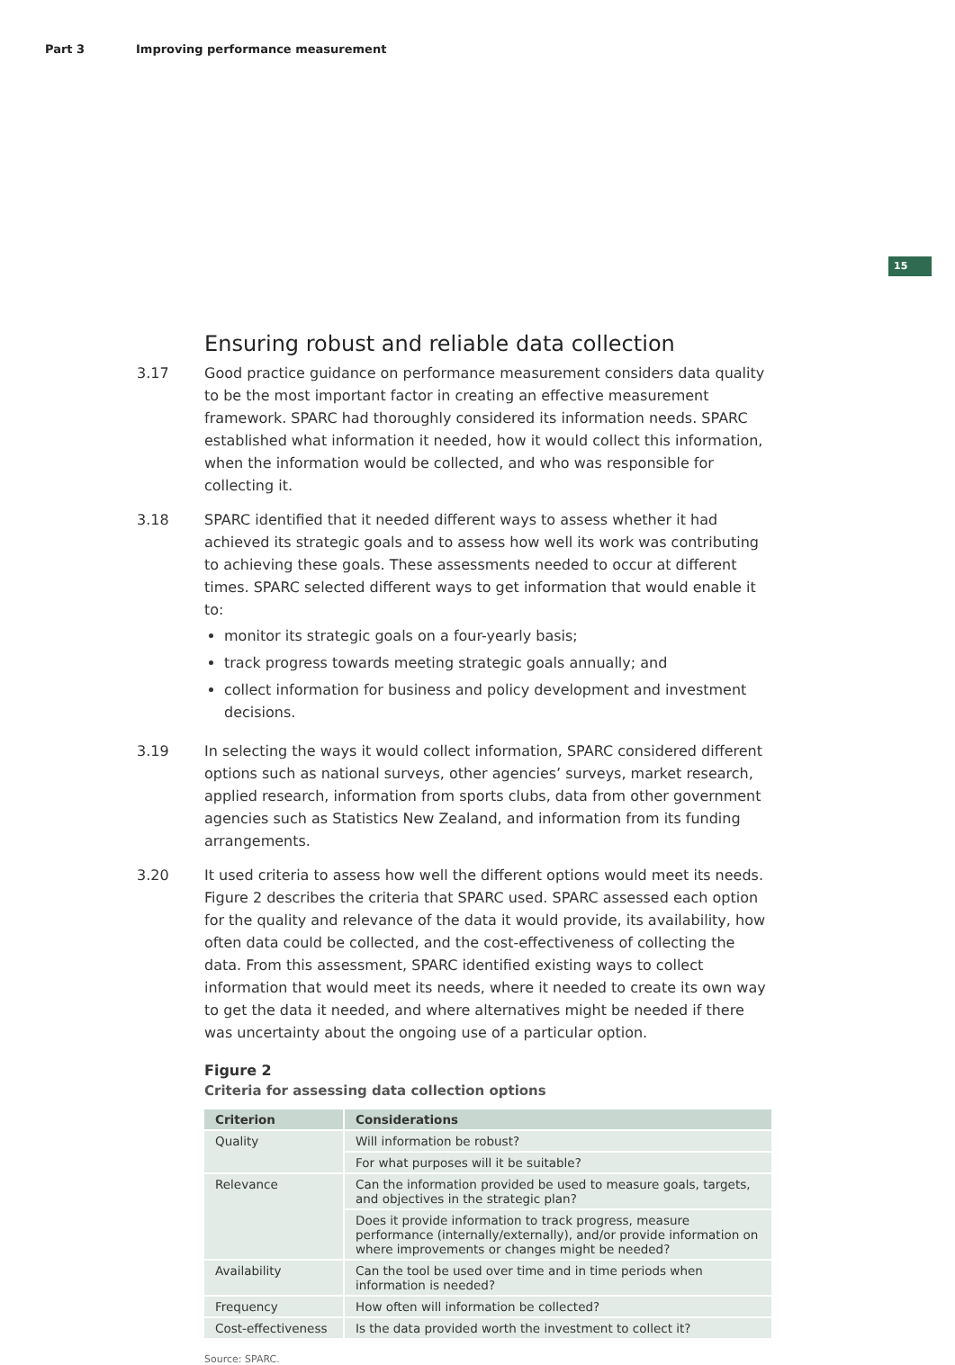Part 3 Improving performance measurement
15
Ensuring robust and reliable data collection
3.17 Good practice guidance on performance measurement considers data quality to be the most important factor in creating an effective measurement framework. SPARC had thoroughly considered its information needs. SPARC established what information it needed, how it would collect this information, when the information would be collected, and who was responsible for collecting it.
3.18 SPARC identified that it needed different ways to assess whether it had achieved its strategic goals and to assess how well its work was contributing to achieving these goals. These assessments needed to occur at different times. SPARC selected different ways to get information that would enable it to:
monitor its strategic goals on a four-yearly basis;
track progress towards meeting strategic goals annually; and
collect information for business and policy development and investment decisions.
3.19 In selecting the ways it would collect information, SPARC considered different options such as national surveys, other agencies’ surveys, market research, applied research, information from sports clubs, data from other government agencies such as Statistics New Zealand, and information from its funding arrangements.
3.20 It used criteria to assess how well the different options would meet its needs. Figure 2 describes the criteria that SPARC used. SPARC assessed each option for the quality and relevance of the data it would provide, its availability, how often data could be collected, and the cost-effectiveness of collecting the data. From this assessment, SPARC identified existing ways to collect information that would meet its needs, where it needed to create its own way to get the data it needed, and where alternatives might be needed if there was uncertainty about the ongoing use of a particular option.
Figure 2
Criteria for assessing data collection options
| Criterion | Considerations |
| --- | --- |
| Quality | Will information be robust? |
| | For what purposes will it be suitable? |
| Relevance | Can the information provided be used to measure goals, targets, and objectives in the strategic plan? |
| | Does it provide information to track progress, measure performance (internally/externally), and/or provide information on where improvements or changes might be needed? |
| Availability | Can the tool be used over time and in time periods when information is needed? |
| Frequency | How often will information be collected? |
| Cost-effectiveness | Is the data provided worth the investment to collect it? |
Source: SPARC.